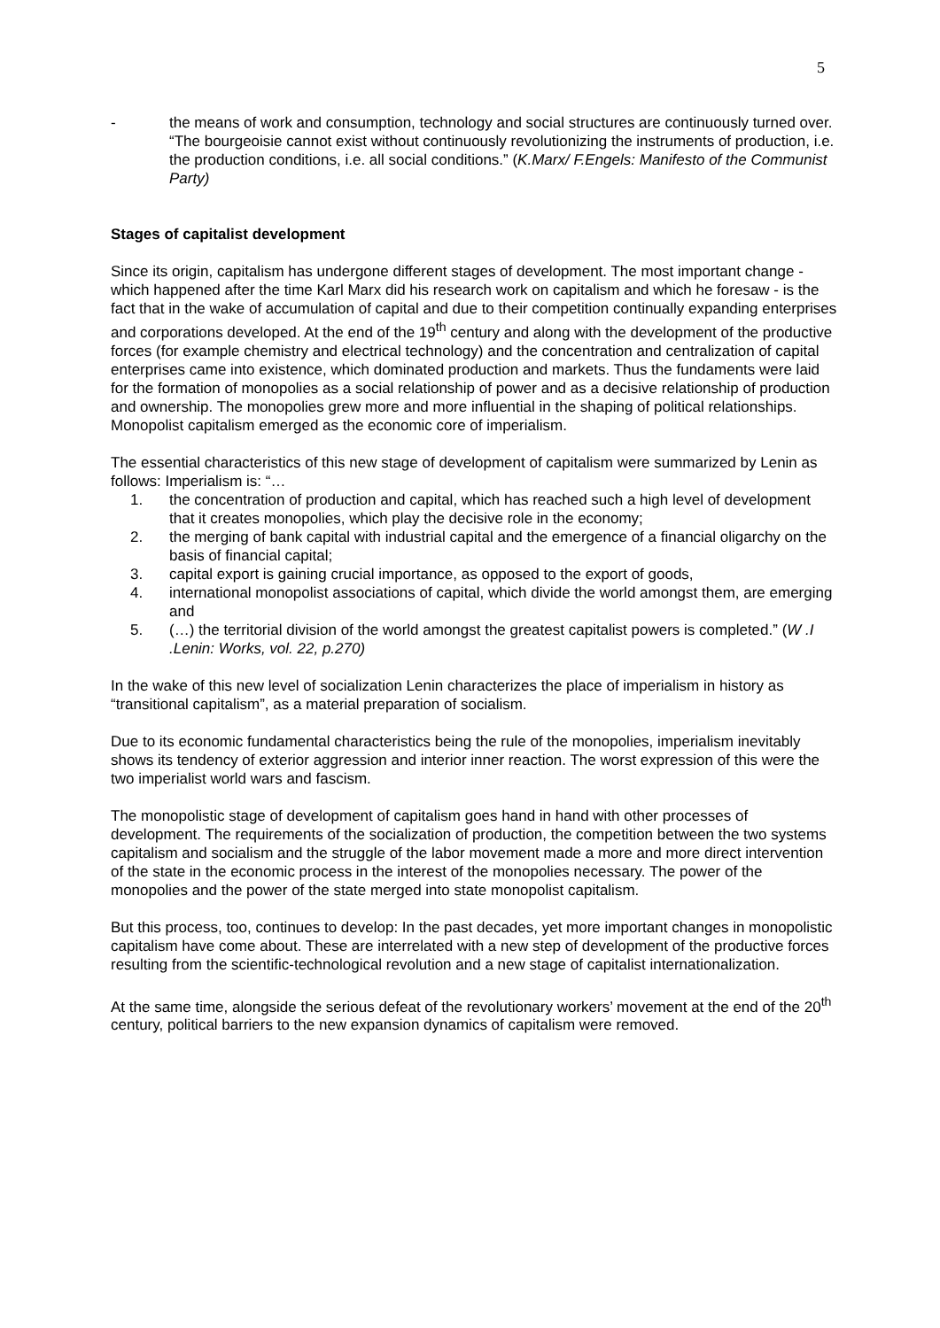5
- the means of work and consumption, technology and social structures are continuously turned over. “The bourgeoisie cannot exist without continuously revolutionizing the instruments of production, i.e. the production conditions, i.e. all social conditions.” (K.Marx/ F.Engels: Manifesto of the Communist Party)
Stages of capitalist development
Since its origin, capitalism has undergone different stages of development. The most important change - which happened after the time Karl Marx did his research work on capitalism and which he foresaw - is the fact that in the wake of accumulation of capital and due to their competition continually expanding enterprises and corporations developed. At the end of the 19<sup>th</sup> century and along with the development of the productive forces (for example chemistry and electrical technology) and the concentration and centralization of capital enterprises came into existence, which dominated production and markets. Thus the fundaments were laid for the formation of monopolies as a social relationship of power and as a decisive relationship of production and ownership. The monopolies grew more and more influential in the shaping of political relationships. Monopolist capitalism emerged as the economic core of imperialism.
The essential characteristics of this new stage of development of capitalism were summarized by Lenin as follows: Imperialism is: “…
1. the concentration of production and capital, which has reached such a high level of development that it creates monopolies, which play the decisive role in the economy;
2. the merging of bank capital with industrial capital and the emergence of a financial oligarchy on the basis of financial capital;
3. capital export is gaining crucial importance, as opposed to the export of goods,
4. international monopolist associations of capital, which divide the world amongst them, are emerging and
5. (…) the territorial division of the world amongst the greatest capitalist powers is completed.” (W .I .Lenin: Works, vol. 22, p.270)
In the wake of this new level of socialization Lenin characterizes the place of imperialism in history as “transitional capitalism”, as a material preparation of socialism.
Due to its economic fundamental characteristics being the rule of the monopolies, imperialism inevitably shows its tendency of exterior aggression and interior inner reaction. The worst expression of this were the two imperialist world wars and fascism.
The monopolistic stage of development of capitalism goes hand in hand with other processes of development. The requirements of the socialization of production, the competition between the two systems capitalism and socialism and the struggle of the labor movement made a more and more direct intervention of the state in the economic process in the interest of the monopolies necessary. The power of the monopolies and the power of the state merged into state monopolist capitalism.
But this process, too, continues to develop: In the past decades, yet more important changes in monopolistic capitalism have come about. These are interrelated with a new step of development of the productive forces resulting from the scientific-technological revolution and a new stage of capitalist internationalization.
At the same time, alongside the serious defeat of the revolutionary workers’ movement at the end of the 20<sup>th</sup> century, political barriers to the new expansion dynamics of capitalism were removed.